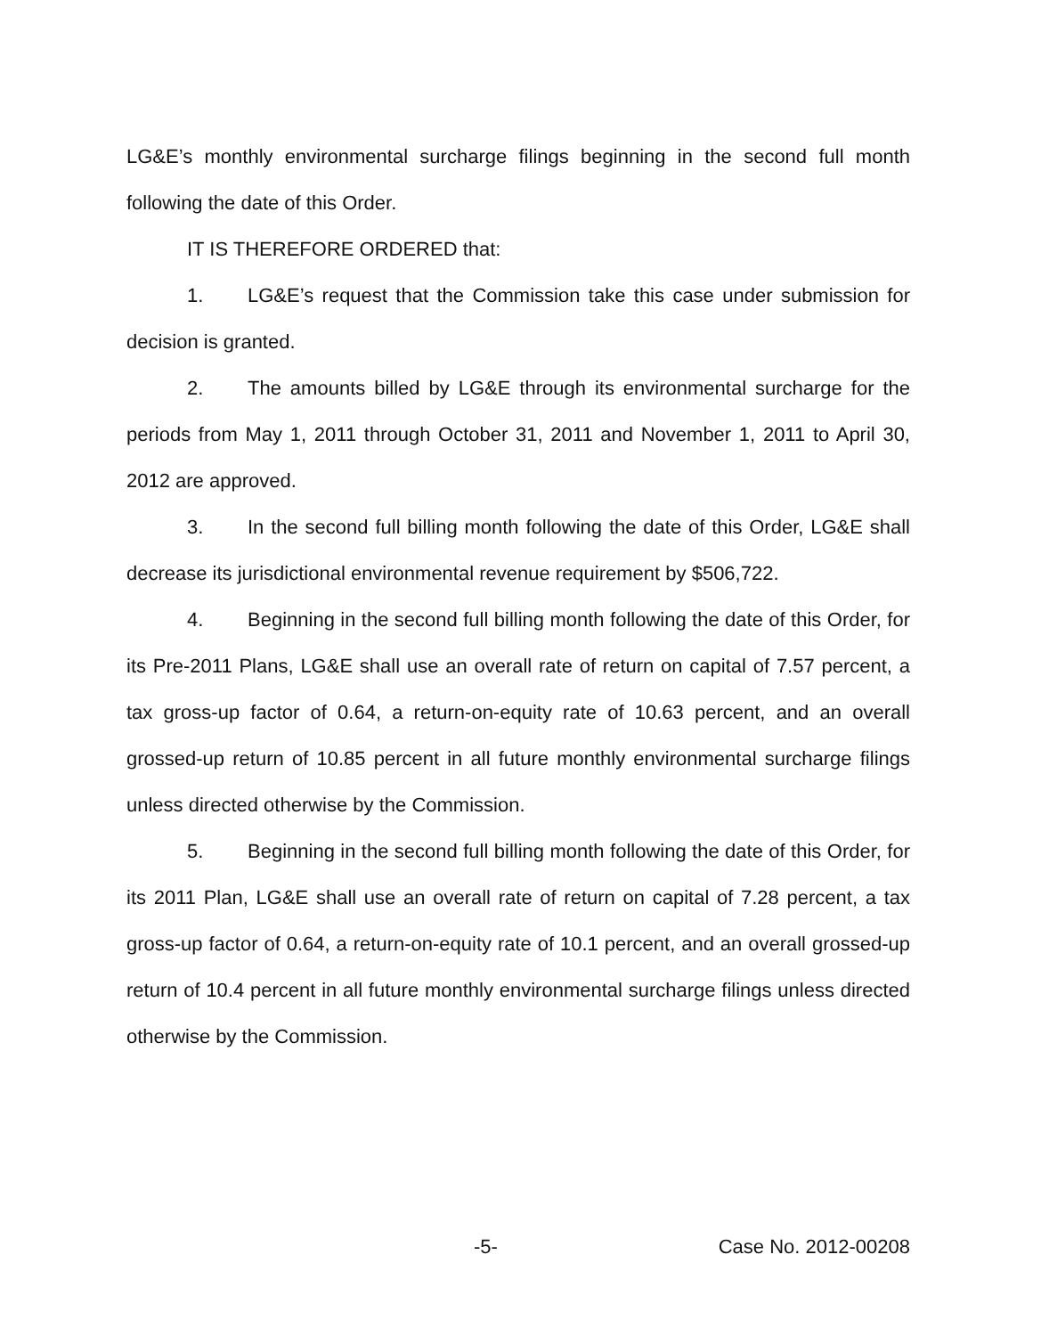LG&E’s monthly environmental surcharge filings beginning in the second full month following the date of this Order.
IT IS THEREFORE ORDERED that:
1. LG&E’s request that the Commission take this case under submission for decision is granted.
2. The amounts billed by LG&E through its environmental surcharge for the periods from May 1, 2011 through October 31, 2011 and November 1, 2011 to April 30, 2012 are approved.
3. In the second full billing month following the date of this Order, LG&E shall decrease its jurisdictional environmental revenue requirement by $506,722.
4. Beginning in the second full billing month following the date of this Order, for its Pre-2011 Plans, LG&E shall use an overall rate of return on capital of 7.57 percent, a tax gross-up factor of 0.64, a return-on-equity rate of 10.63 percent, and an overall grossed-up return of 10.85 percent in all future monthly environmental surcharge filings unless directed otherwise by the Commission.
5. Beginning in the second full billing month following the date of this Order, for its 2011 Plan, LG&E shall use an overall rate of return on capital of 7.28 percent, a tax gross-up factor of 0.64, a return-on-equity rate of 10.1 percent, and an overall grossed-up return of 10.4 percent in all future monthly environmental surcharge filings unless directed otherwise by the Commission.
-5- Case No. 2012-00208